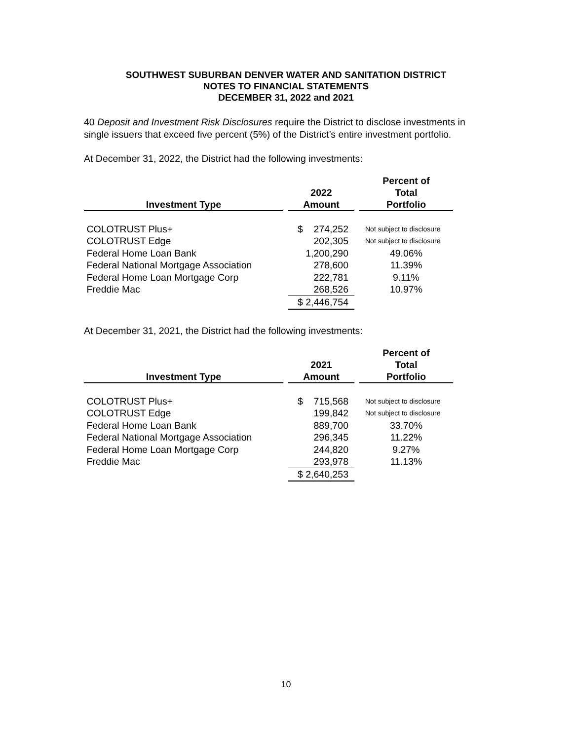SOUTHWEST SUBURBAN DENVER WATER AND SANITATION DISTRICT
NOTES TO FINANCIAL STATEMENTS
DECEMBER 31, 2022 and 2021
40 Deposit and Investment Risk Disclosures require the District to disclose investments in single issuers that exceed five percent (5%) of the District’s entire investment portfolio.
At December 31, 2022, the District had the following investments:
| Investment Type | | 2022 Amount | | Percent of Total Portfolio |
| --- | --- | --- | --- | --- |
| COLOTRUST Plus+ | | $ 274,252 | | Not subject to disclosure |
| COLOTRUST Edge | | 202,305 | | Not subject to disclosure |
| Federal Home Loan Bank | | 1,200,290 | | 49.06% |
| Federal National Mortgage Association | | 278,600 | | 11.39% |
| Federal Home Loan Mortgage Corp | | 222,781 | | 9.11% |
| Freddie Mac | | 268,526 | | 10.97% |
| | | $ 2,446,754 | | |
At December 31, 2021, the District had the following investments:
| Investment Type | | 2021 Amount | | Percent of Total Portfolio |
| --- | --- | --- | --- | --- |
| COLOTRUST Plus+ | | $ 715,568 | | Not subject to disclosure |
| COLOTRUST Edge | | 199,842 | | Not subject to disclosure |
| Federal Home Loan Bank | | 889,700 | | 33.70% |
| Federal National Mortgage Association | | 296,345 | | 11.22% |
| Federal Home Loan Mortgage Corp | | 244,820 | | 9.27% |
| Freddie Mac | | 293,978 | | 11.13% |
| | | $ 2,640,253 | | |
10